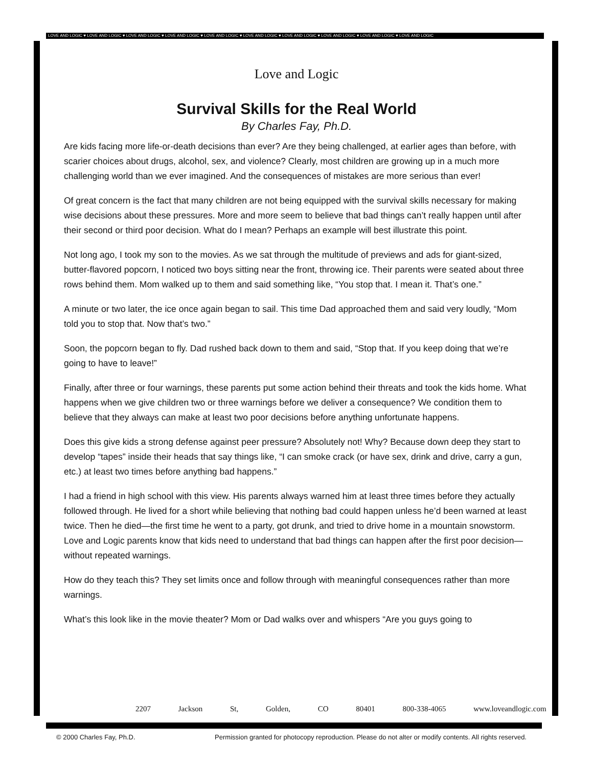LOVE AND LOGIC ♥ LOVE AND LOGIC ♥ LOVE AND LOGIC ♥ LOVE AND LOGIC ♥ LOVE AND LOGIC ♥ LOVE AND LOGIC ♥ LOVE AND LOGIC ♥ LOVE AND LOGIC ♥ LOVE AND LOGIC ♥ LOVE AND LOGIC
Love and Logic
Survival Skills for the Real World
By Charles Fay, Ph.D.
Are kids facing more life-or-death decisions than ever? Are they being challenged, at earlier ages than before, with scarier choices about drugs, alcohol, sex, and violence? Clearly, most children are growing up in a much more challenging world than we ever imagined. And the consequences of mistakes are more serious than ever!
Of great concern is the fact that many children are not being equipped with the survival skills necessary for making wise decisions about these pressures. More and more seem to believe that bad things can’t really happen until after their second or third poor decision. What do I mean? Perhaps an example will best illustrate this point.
Not long ago, I took my son to the movies. As we sat through the multitude of previews and ads for giant-sized, butter-flavored popcorn, I noticed two boys sitting near the front, throwing ice. Their parents were seated about three rows behind them. Mom walked up to them and said something like, “You stop that. I mean it. That’s one.”
A minute or two later, the ice once again began to sail. This time Dad approached them and said very loudly, “Mom told you to stop that. Now that’s two.”
Soon, the popcorn began to fly. Dad rushed back down to them and said, “Stop that. If you keep doing that we’re going to have to leave!”
Finally, after three or four warnings, these parents put some action behind their threats and took the kids home. What happens when we give children two or three warnings before we deliver a consequence? We condition them to believe that they always can make at least two poor decisions before anything unfortunate happens.
Does this give kids a strong defense against peer pressure? Absolutely not! Why? Because down deep they start to develop “tapes” inside their heads that say things like, “I can smoke crack (or have sex, drink and drive, carry a gun, etc.) at least two times before anything bad happens.”
I had a friend in high school with this view. His parents always warned him at least three times before they actually followed through. He lived for a short while believing that nothing bad could happen unless he’d been warned at least twice. Then he died—the first time he went to a party, got drunk, and tried to drive home in a mountain snowstorm. Love and Logic parents know that kids need to understand that bad things can happen after the first poor decision—without repeated warnings.
How do they teach this? They set limits once and follow through with meaningful consequences rather than more warnings.
What’s this look like in the movie theater? Mom or Dad walks over and whispers “Are you guys going to
2207 Jackson St, Golden, CO 80401 800-338-4065 www.loveandlogic.com
© 2000 Charles Fay, Ph.D. Permission granted for photocopy reproduction. Please do not alter or modify contents. All rights reserved.